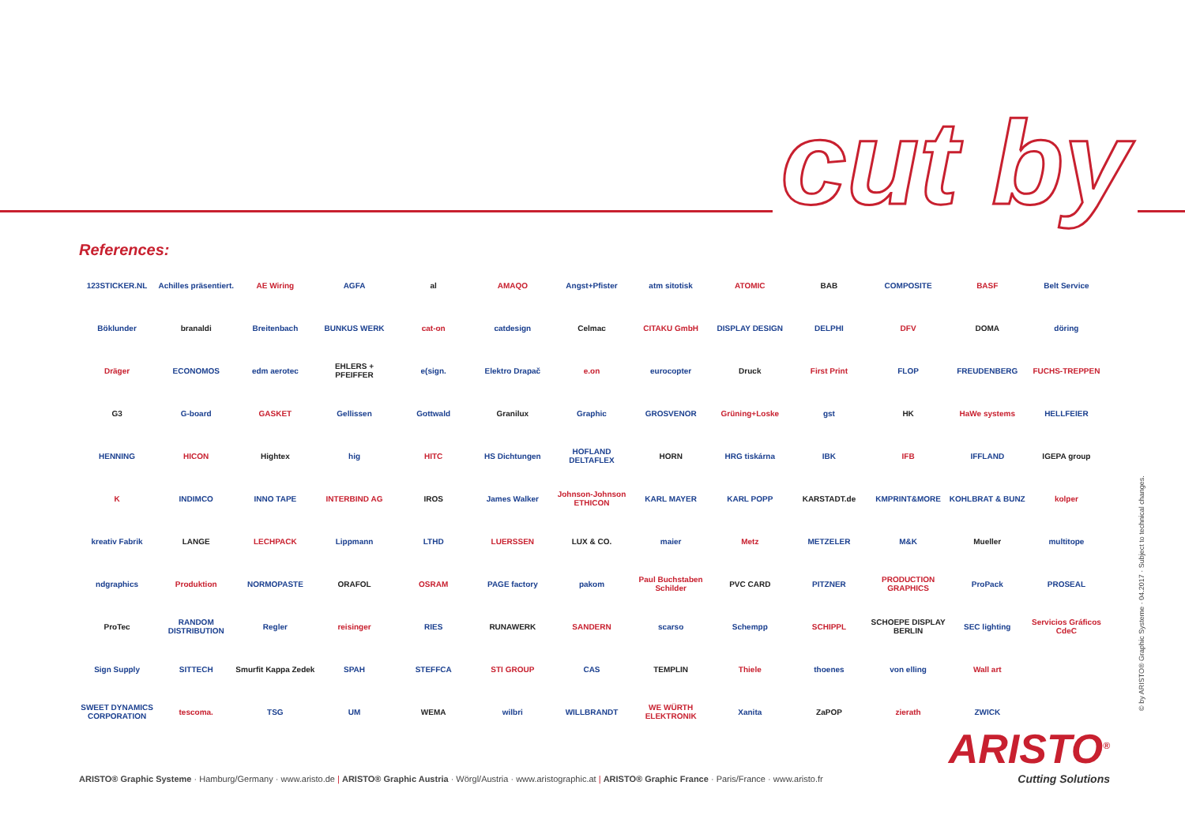cut by
References:
123STICKER.NL
Achilles präsentiert.
AE Wiring
AGFA
al
AMAQO
Angst+Pfister
atm sitotisk
ATOMIC
BAB
COMPOSITE
BASF
Belt Service
Böklunder
branaldi
Breitenbach
BUNKUS WERK
cat-on
catdesign
Celmac
CITAKU GmbH
DISPLAY DESIGN
DELPHI
DFV
DOMA
döring
Dräger
ECONOMOS
edm aerotec
EHLERS + PFEIFFER
e(sign.
Elektro Drapač
e.on
eurocopter
Druck
First Print
FLOP
FREUDENBERG
FUCHS-TREPPEN
G3
G-board
GASKET
Gellissen
Gottwald
Granilux
Graphic
GROSVENOR
Grüning+Loske
gst
HK
HaWe systems
HELLFEIER
HENNING
HICON
Hightex
hig
HITC
HS Dichtungen
HOFLAND DELTAFLEX
HORN
HRG tiskárna
IBK
IFB
IFFLAND
IGEPA group
K
INDIMCO
INNO TAPE
INTERBIND AG
IROS
James Walker
Johnson-Johnson ETHICON
KARL MAYER
KARL POPP
KARSTADT.de
KMPRINT&MORE
KOHLBRAT & BUNZ
kolper
kreativ Fabrik
LANGE
LECHPACK
Lippmann
LTHD
LUERSSEN
LUX & CO.
maier
Metz
METZELER
M&K
Mueller
multitope
ndgraphics
Produktion
NORMOPASTE
ORAFOL
OSRAM
PAGE factory
pakom
Paul Buchstaben Schilder
PVC CARD
PITZNER
PRODUCTION GRAPHICS
ProPack
PROSEAL
ProTec
RANDOM DISTRIBUTION
Regler
reisinger
RIES
RUNAWERK
SANDERN
scarso
Schempp
SCHIPPL
SCHOEPE DISPLAY BERLIN
SEC lighting
Servicios Gráficos CdeC
Sign Supply
SITTECH
Smurfit Kappa Zedek
SPAH
STEFFCA
STI GROUP
CAS
TEMPLIN
Thiele
thoenes
von elling
Wall art
SWEET DYNAMICS CORPORATION
tescoma.
TSG
UM
WEMA
wilbri
WILLBRANDT
WE WÜRTH ELEKTRONIK
Xanita
ZaPOP
zierath
ZWICK
© by ARISTO® Graphic Systeme · 04.2017 · Subject to technical changes.
ARISTO<sup>®</sup>
Cutting Solutions
ARISTO® Graphic Systeme · Hamburg/Germany · www.aristo.de | ARISTO® Graphic Austria · Wörgl/Austria · www.aristographic.at | ARISTO® Graphic France · Paris/France · www.aristo.fr